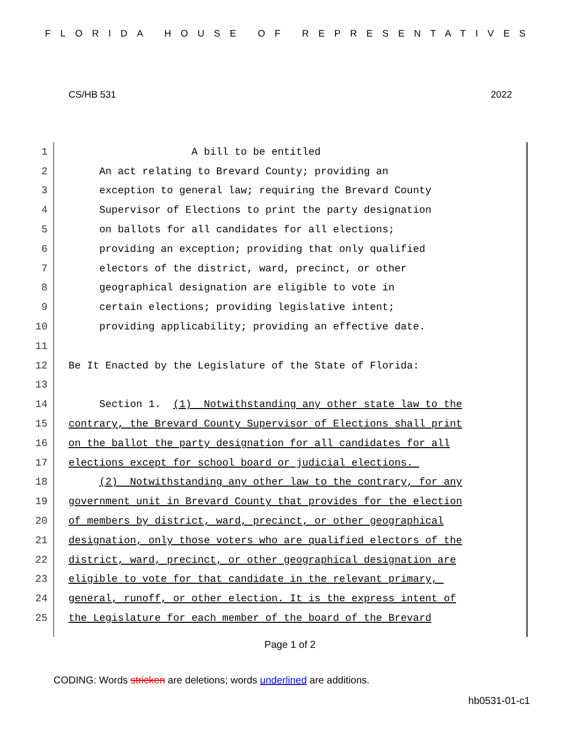FLORIDA HOUSE OF REPRESENTATIVES
CS/HB 531 2022
1 A bill to be entitled
2 An act relating to Brevard County; providing an
3 exception to general law; requiring the Brevard County
4 Supervisor of Elections to print the party designation
5 on ballots for all candidates for all elections;
6 providing an exception; providing that only qualified
7 electors of the district, ward, precinct, or other
8 geographical designation are eligible to vote in
9 certain elections; providing legislative intent;
10 providing applicability; providing an effective date.
11
12 Be It Enacted by the Legislature of the State of Florida:
13
14 Section 1. (1) Notwithstanding any other state law to the
15 contrary, the Brevard County Supervisor of Elections shall print
16 on the ballot the party designation for all candidates for all
17 elections except for school board or judicial elections.
18 (2) Notwithstanding any other law to the contrary, for any
19 government unit in Brevard County that provides for the election
20 of members by district, ward, precinct, or other geographical
21 designation, only those voters who are qualified electors of the
22 district, ward, precinct, or other geographical designation are
23 eligible to vote for that candidate in the relevant primary,
24 general, runoff, or other election. It is the express intent of
25 the Legislature for each member of the board of the Brevard
Page 1 of 2
CODING: Words stricken are deletions; words underlined are additions.
hb0531-01-c1